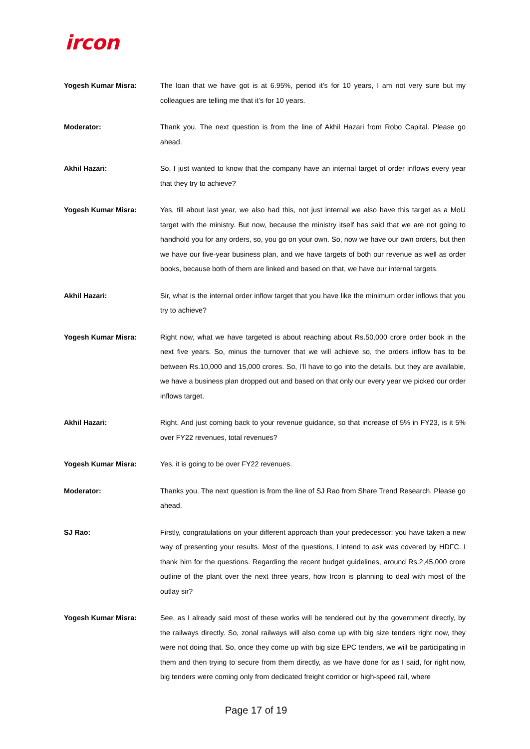ircon
Yogesh Kumar Misra: The loan that we have got is at 6.95%, period it’s for 10 years, I am not very sure but my colleagues are telling me that it’s for 10 years.
Moderator: Thank you. The next question is from the line of Akhil Hazari from Robo Capital. Please go ahead.
Akhil Hazari: So, I just wanted to know that the company have an internal target of order inflows every year that they try to achieve?
Yogesh Kumar Misra: Yes, till about last year, we also had this, not just internal we also have this target as a MoU target with the ministry. But now, because the ministry itself has said that we are not going to handhold you for any orders, so, you go on your own. So, now we have our own orders, but then we have our five-year business plan, and we have targets of both our revenue as well as order books, because both of them are linked and based on that, we have our internal targets.
Akhil Hazari: Sir, what is the internal order inflow target that you have like the minimum order inflows that you try to achieve?
Yogesh Kumar Misra: Right now, what we have targeted is about reaching about Rs.50,000 crore order book in the next five years. So, minus the turnover that we will achieve so, the orders inflow has to be between Rs.10,000 and 15,000 crores. So, I’ll have to go into the details, but they are available, we have a business plan dropped out and based on that only our every year we picked our order inflows target.
Akhil Hazari: Right. And just coming back to your revenue guidance, so that increase of 5% in FY23, is it 5% over FY22 revenues, total revenues?
Yogesh Kumar Misra: Yes, it is going to be over FY22 revenues.
Moderator: Thanks you. The next question is from the line of SJ Rao from Share Trend Research. Please go ahead.
SJ Rao: Firstly, congratulations on your different approach than your predecessor; you have taken a new way of presenting your results. Most of the questions, I intend to ask was covered by HDFC. I thank him for the questions. Regarding the recent budget guidelines, around Rs.2,45,000 crore outline of the plant over the next three years, how Ircon is planning to deal with most of the outlay sir?
Yogesh Kumar Misra: See, as I already said most of these works will be tendered out by the government directly, by the railways directly. So, zonal railways will also come up with big size tenders right now, they were not doing that. So, once they come up with big size EPC tenders, we will be participating in them and then trying to secure from them directly, as we have done for as I said, for right now, big tenders were coming only from dedicated freight corridor or high-speed rail, where
Page 17 of 19